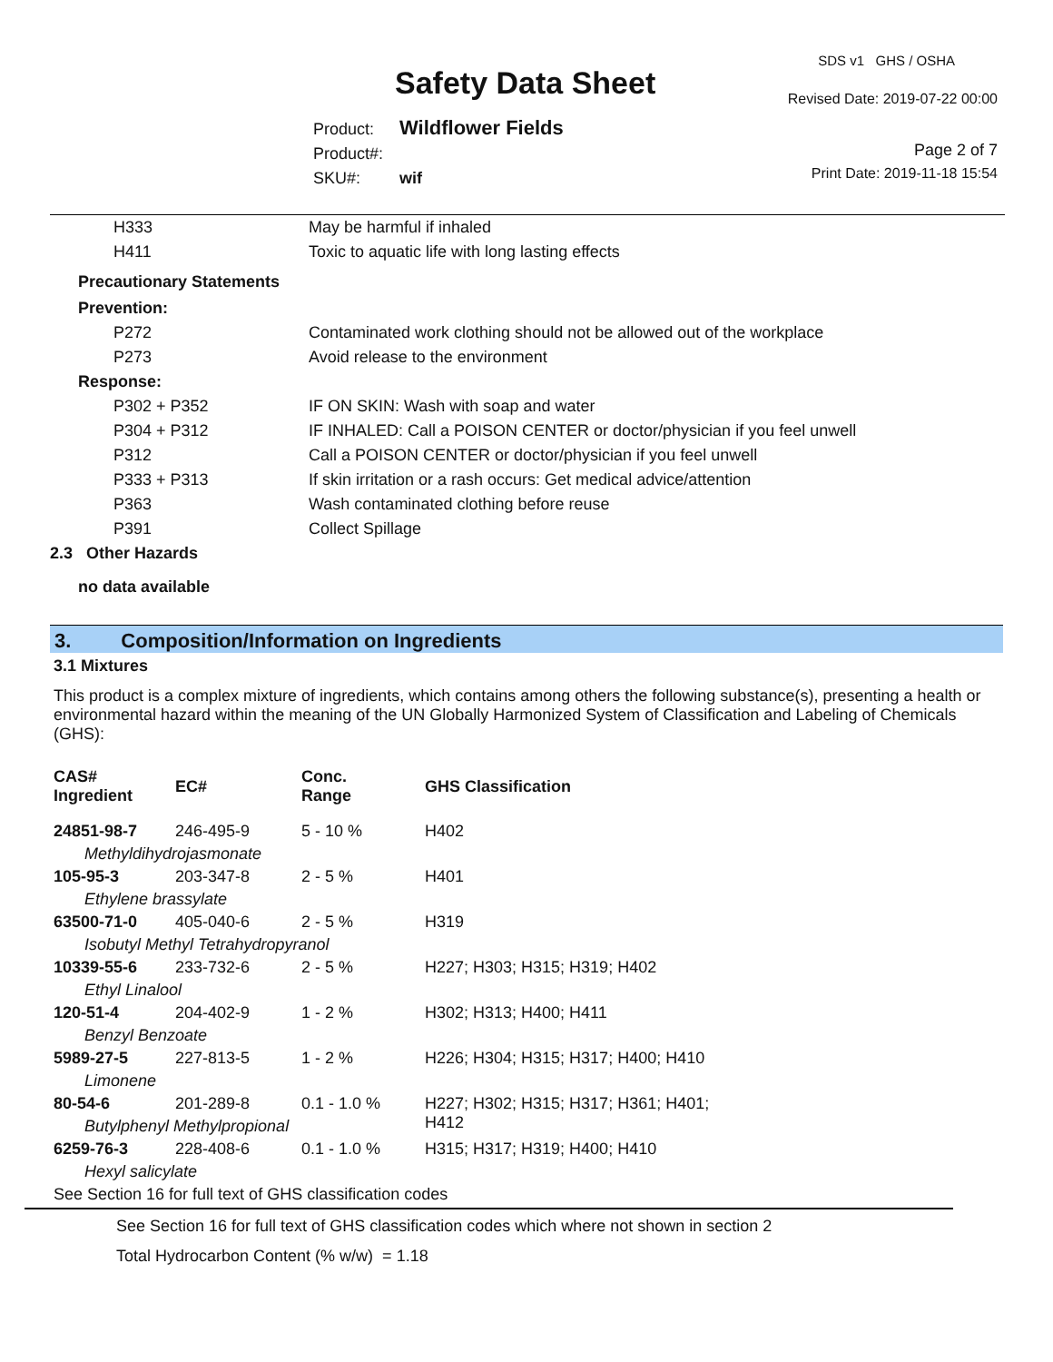SDS v1 GHS / OSHA
Safety Data Sheet Revised Date: 2019-07-22 00:00
Product: Wildflower Fields
Product#:
SKU#: wif
Page 2 of 7
Print Date: 2019-11-18 15:54
| | H333 | May be harmful if inhaled |
| | H411 | Toxic to aquatic life with long lasting effects |
| Precautionary Statements | | |
| Prevention: | | |
| | P272 | Contaminated work clothing should not be allowed out of the workplace |
| | P273 | Avoid release to the environment |
| Response: | | |
| | P302 + P352 | IF ON SKIN: Wash with soap and water |
| | P304 + P312 | IF INHALED: Call a POISON CENTER or doctor/physician if you feel unwell |
| | P312 | Call a POISON CENTER or doctor/physician if you feel unwell |
| | P333 + P313 | If skin irritation or a rash occurs: Get medical advice/attention |
| | P363 | Wash contaminated clothing before reuse |
| | P391 | Collect Spillage |
| 2.3 Other Hazards | | |
| no data available | | |
3. Composition/Information on Ingredients
3.1 Mixtures
This product is a complex mixture of ingredients, which contains among others the following substance(s), presenting a health or environmental hazard within the meaning of the UN Globally Harmonized System of Classification and Labeling of Chemicals (GHS):
| CAS# Ingredient | EC# | Conc. Range | GHS Classification |
| --- | --- | --- | --- |
| 24851-98-7 | 246-495-9 | 5 - 10 % | H402 |
| Methyldihydrojasmonate | | | |
| 105-95-3 | 203-347-8 | 2 - 5 % | H401 |
| Ethylene brassylate | | | |
| 63500-71-0 | 405-040-6 | 2 - 5 % | H319 |
| Isobutyl Methyl Tetrahydropyranol | | | |
| 10339-55-6 | 233-732-6 | 2 - 5 % | H227; H303; H315; H319; H402 |
| Ethyl Linalool | | | |
| 120-51-4 | 204-402-9 | 1 - 2 % | H302; H313; H400; H411 |
| Benzyl Benzoate | | | |
| 5989-27-5 | 227-813-5 | 1 - 2 % | H226; H304; H315; H317; H400; H410 |
| Limonene | | | |
| 80-54-6 | 201-289-8 | 0.1 - 1.0 % | H227; H302; H315; H317; H361; H401; H412 |
| Butylphenyl Methylpropional | | | |
| 6259-76-3 | 228-408-6 | 0.1 - 1.0 % | H315; H317; H319; H400; H410 |
| Hexyl salicylate | | | |
| See Section 16 for full text of GHS classification codes | | | |
See Section 16 for full text of GHS classification codes which where not shown in section 2
Total Hydrocarbon Content (% w/w) = 1.18